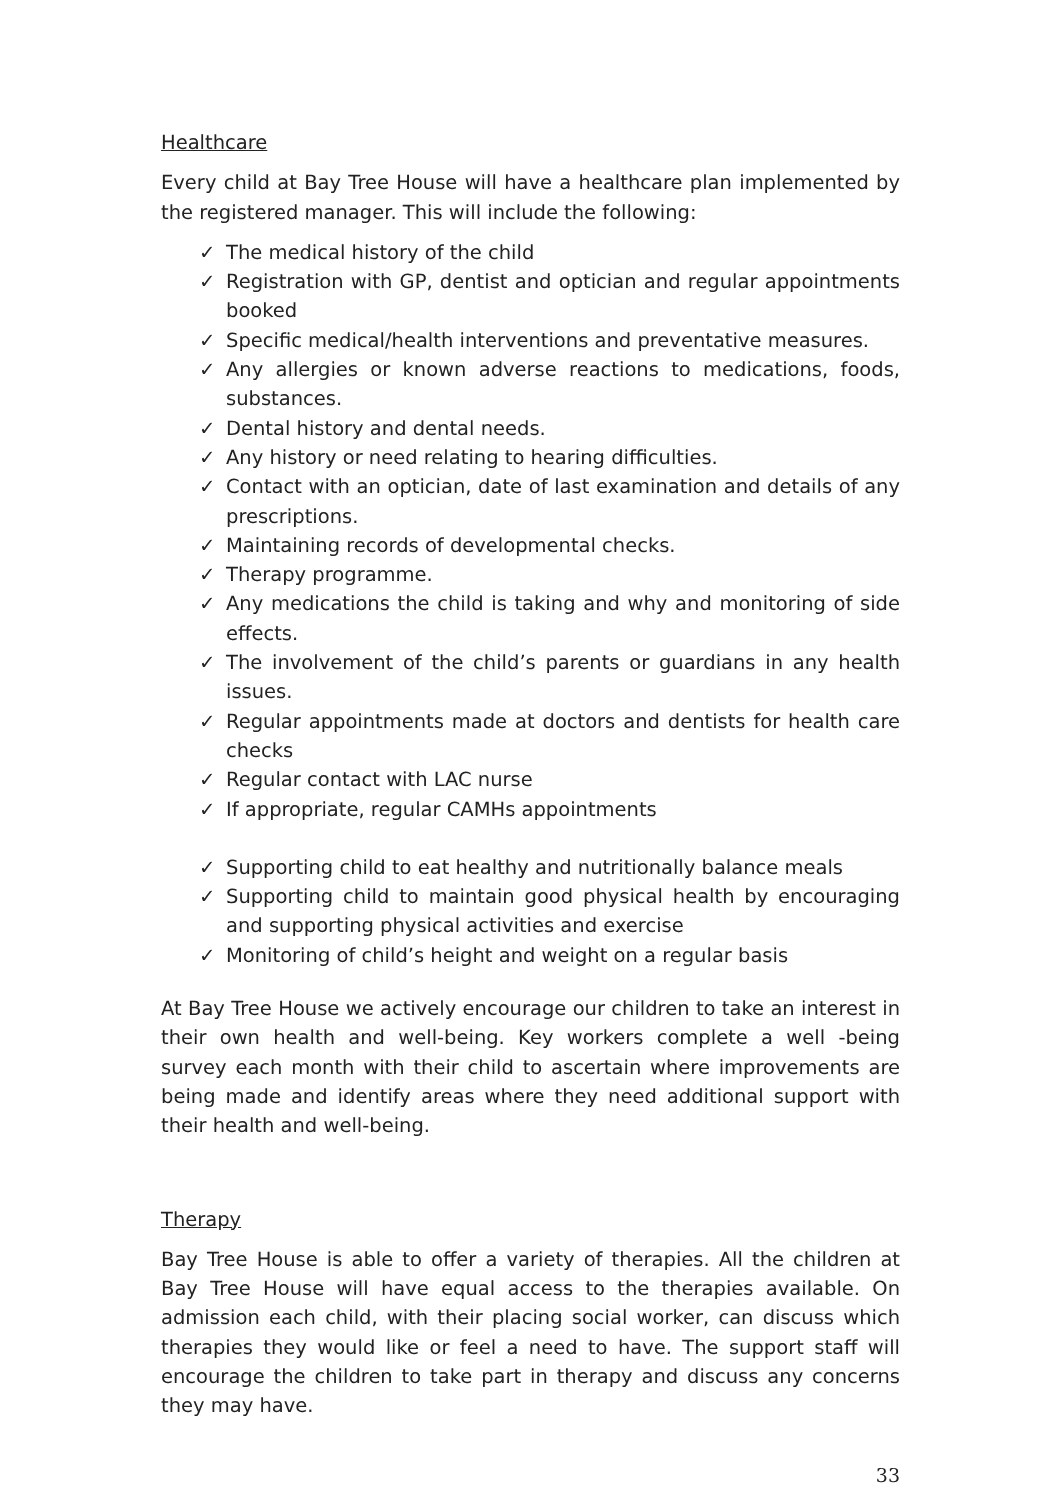Healthcare
Every child at Bay Tree House will have a healthcare plan implemented by the registered manager. This will include the following:
✓ The medical history of the child
✓ Registration with GP, dentist and optician and regular appointments booked
✓ Specific medical/health interventions and preventative measures.
✓ Any allergies or known adverse reactions to medications, foods, substances.
✓ Dental history and dental needs.
✓ Any history or need relating to hearing difficulties.
✓ Contact with an optician, date of last examination and details of any prescriptions.
✓ Maintaining records of developmental checks.
✓ Therapy programme.
✓ Any medications the child is taking and why and monitoring of side effects.
✓ The involvement of the child’s parents or guardians in any health issues.
✓ Regular appointments made at doctors and dentists for health care checks
✓ Regular contact with LAC nurse
✓ If appropriate, regular CAMHs appointments
✓ Supporting child to eat healthy and nutritionally balance meals
✓ Supporting child to maintain good physical health by encouraging and supporting physical activities and exercise
✓ Monitoring of child’s height and weight on a regular basis
At Bay Tree House we actively encourage our children to take an interest in their own health and well-being. Key workers complete a well -being survey each month with their child to ascertain where improvements are being made and identify areas where they need additional support with their health and well-being.
Therapy
Bay Tree House is able to offer a variety of therapies. All the children at Bay Tree House will have equal access to the therapies available. On admission each child, with their placing social worker, can discuss which therapies they would like or feel a need to have. The support staff will encourage the children to take part in therapy and discuss any concerns they may have.
33